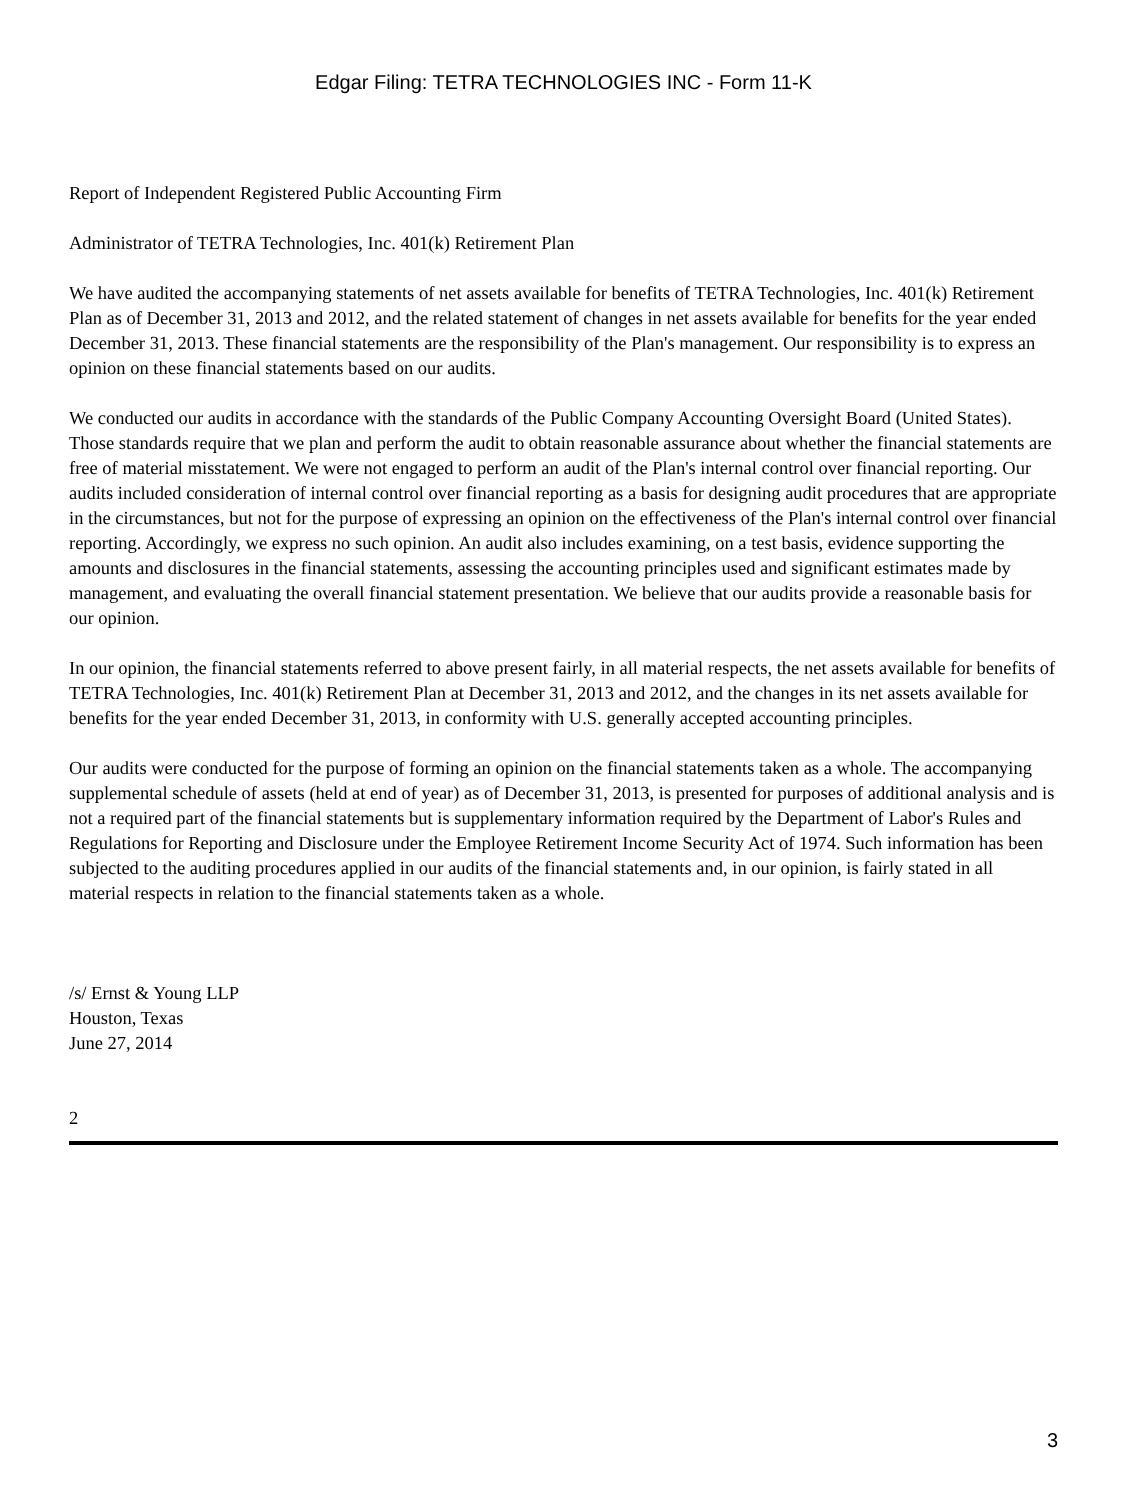Edgar Filing: TETRA TECHNOLOGIES INC - Form 11-K
Report of Independent Registered Public Accounting Firm
Administrator of TETRA Technologies, Inc. 401(k) Retirement Plan
We have audited the accompanying statements of net assets available for benefits of TETRA Technologies, Inc. 401(k) Retirement Plan as of December 31, 2013 and 2012, and the related statement of changes in net assets available for benefits for the year ended December 31, 2013. These financial statements are the responsibility of the Plan's management. Our responsibility is to express an opinion on these financial statements based on our audits.
We conducted our audits in accordance with the standards of the Public Company Accounting Oversight Board (United States). Those standards require that we plan and perform the audit to obtain reasonable assurance about whether the financial statements are free of material misstatement. We were not engaged to perform an audit of the Plan's internal control over financial reporting. Our audits included consideration of internal control over financial reporting as a basis for designing audit procedures that are appropriate in the circumstances, but not for the purpose of expressing an opinion on the effectiveness of the Plan's internal control over financial reporting. Accordingly, we express no such opinion. An audit also includes examining, on a test basis, evidence supporting the amounts and disclosures in the financial statements, assessing the accounting principles used and significant estimates made by management, and evaluating the overall financial statement presentation. We believe that our audits provide a reasonable basis for our opinion.
In our opinion, the financial statements referred to above present fairly, in all material respects, the net assets available for benefits of TETRA Technologies, Inc. 401(k) Retirement Plan at December 31, 2013 and 2012, and the changes in its net assets available for benefits for the year ended December 31, 2013, in conformity with U.S. generally accepted accounting principles.
Our audits were conducted for the purpose of forming an opinion on the financial statements taken as a whole. The accompanying supplemental schedule of assets (held at end of year) as of December 31, 2013, is presented for purposes of additional analysis and is not a required part of the financial statements but is supplementary information required by the Department of Labor's Rules and Regulations for Reporting and Disclosure under the Employee Retirement Income Security Act of 1974. Such information has been subjected to the auditing procedures applied in our audits of the financial statements and, in our opinion, is fairly stated in all material respects in relation to the financial statements taken as a whole.
/s/ Ernst & Young LLP
Houston, Texas
June 27, 2014
2
3